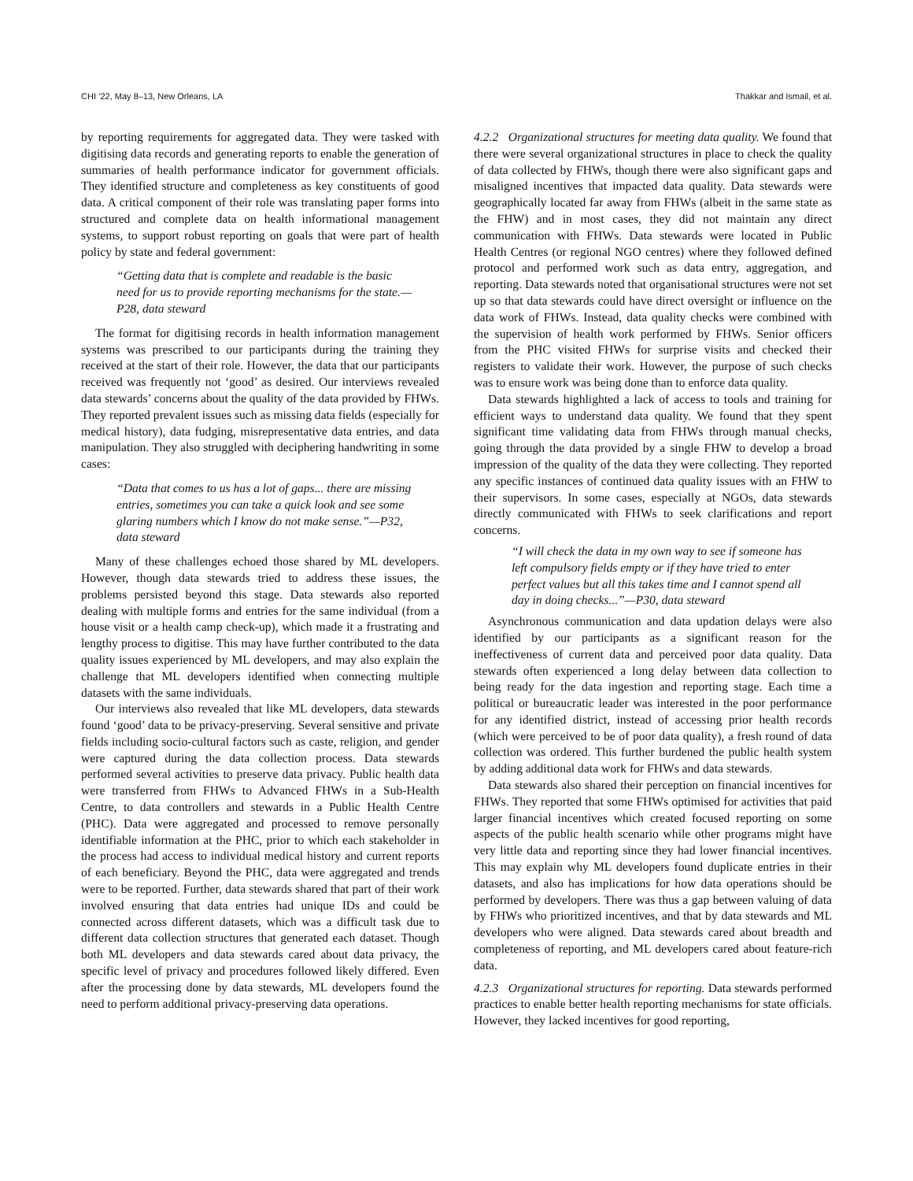CHI ’22, May 8–13, New Orleans, LA Thakkar and Ismail, et al.
by reporting requirements for aggregated data. They were tasked with digitising data records and generating reports to enable the generation of summaries of health performance indicator for government officials. They identified structure and completeness as key constituents of good data. A critical component of their role was translating paper forms into structured and complete data on health informational management systems, to support robust reporting on goals that were part of health policy by state and federal government:
“Getting data that is complete and readable is the basic need for us to provide reporting mechanisms for the state.—P28, data steward
The format for digitising records in health information management systems was prescribed to our participants during the training they received at the start of their role. However, the data that our participants received was frequently not ‘good’ as desired. Our interviews revealed data stewards’ concerns about the quality of the data provided by FHWs. They reported prevalent issues such as missing data fields (especially for medical history), data fudging, misrepresentative data entries, and data manipulation. They also struggled with deciphering handwriting in some cases:
“Data that comes to us has a lot of gaps... there are missing entries, sometimes you can take a quick look and see some glaring numbers which I know do not make sense.”—P32, data steward
Many of these challenges echoed those shared by ML developers. However, though data stewards tried to address these issues, the problems persisted beyond this stage. Data stewards also reported dealing with multiple forms and entries for the same individual (from a house visit or a health camp check-up), which made it a frustrating and lengthy process to digitise. This may have further contributed to the data quality issues experienced by ML developers, and may also explain the challenge that ML developers identified when connecting multiple datasets with the same individuals.
Our interviews also revealed that like ML developers, data stewards found ‘good’ data to be privacy-preserving. Several sensitive and private fields including socio-cultural factors such as caste, religion, and gender were captured during the data collection process. Data stewards performed several activities to preserve data privacy. Public health data were transferred from FHWs to Advanced FHWs in a Sub-Health Centre, to data controllers and stewards in a Public Health Centre (PHC). Data were aggregated and processed to remove personally identifiable information at the PHC, prior to which each stakeholder in the process had access to individual medical history and current reports of each beneficiary. Beyond the PHC, data were aggregated and trends were to be reported. Further, data stewards shared that part of their work involved ensuring that data entries had unique IDs and could be connected across different datasets, which was a difficult task due to different data collection structures that generated each dataset. Though both ML developers and data stewards cared about data privacy, the specific level of privacy and procedures followed likely differed. Even after the processing done by data stewards, ML developers found the need to perform additional privacy-preserving data operations.
4.2.2 Organizational structures for meeting data quality. We found that there were several organizational structures in place to check the quality of data collected by FHWs, though there were also significant gaps and misaligned incentives that impacted data quality. Data stewards were geographically located far away from FHWs (albeit in the same state as the FHW) and in most cases, they did not maintain any direct communication with FHWs. Data stewards were located in Public Health Centres (or regional NGO centres) where they followed defined protocol and performed work such as data entry, aggregation, and reporting. Data stewards noted that organisational structures were not set up so that data stewards could have direct oversight or influence on the data work of FHWs. Instead, data quality checks were combined with the supervision of health work performed by FHWs. Senior officers from the PHC visited FHWs for surprise visits and checked their registers to validate their work. However, the purpose of such checks was to ensure work was being done than to enforce data quality.
Data stewards highlighted a lack of access to tools and training for efficient ways to understand data quality. We found that they spent significant time validating data from FHWs through manual checks, going through the data provided by a single FHW to develop a broad impression of the quality of the data they were collecting. They reported any specific instances of continued data quality issues with an FHW to their supervisors. In some cases, especially at NGOs, data stewards directly communicated with FHWs to seek clarifications and report concerns.
“I will check the data in my own way to see if someone has left compulsory fields empty or if they have tried to enter perfect values but all this takes time and I cannot spend all day in doing checks...”—P30, data steward
Asynchronous communication and data updation delays were also identified by our participants as a significant reason for the ineffectiveness of current data and perceived poor data quality. Data stewards often experienced a long delay between data collection to being ready for the data ingestion and reporting stage. Each time a political or bureaucratic leader was interested in the poor performance for any identified district, instead of accessing prior health records (which were perceived to be of poor data quality), a fresh round of data collection was ordered. This further burdened the public health system by adding additional data work for FHWs and data stewards.
Data stewards also shared their perception on financial incentives for FHWs. They reported that some FHWs optimised for activities that paid larger financial incentives which created focused reporting on some aspects of the public health scenario while other programs might have very little data and reporting since they had lower financial incentives. This may explain why ML developers found duplicate entries in their datasets, and also has implications for how data operations should be performed by developers. There was thus a gap between valuing of data by FHWs who prioritized incentives, and that by data stewards and ML developers who were aligned. Data stewards cared about breadth and completeness of reporting, and ML developers cared about feature-rich data.
4.2.3 Organizational structures for reporting. Data stewards performed practices to enable better health reporting mechanisms for state officials. However, they lacked incentives for good reporting,